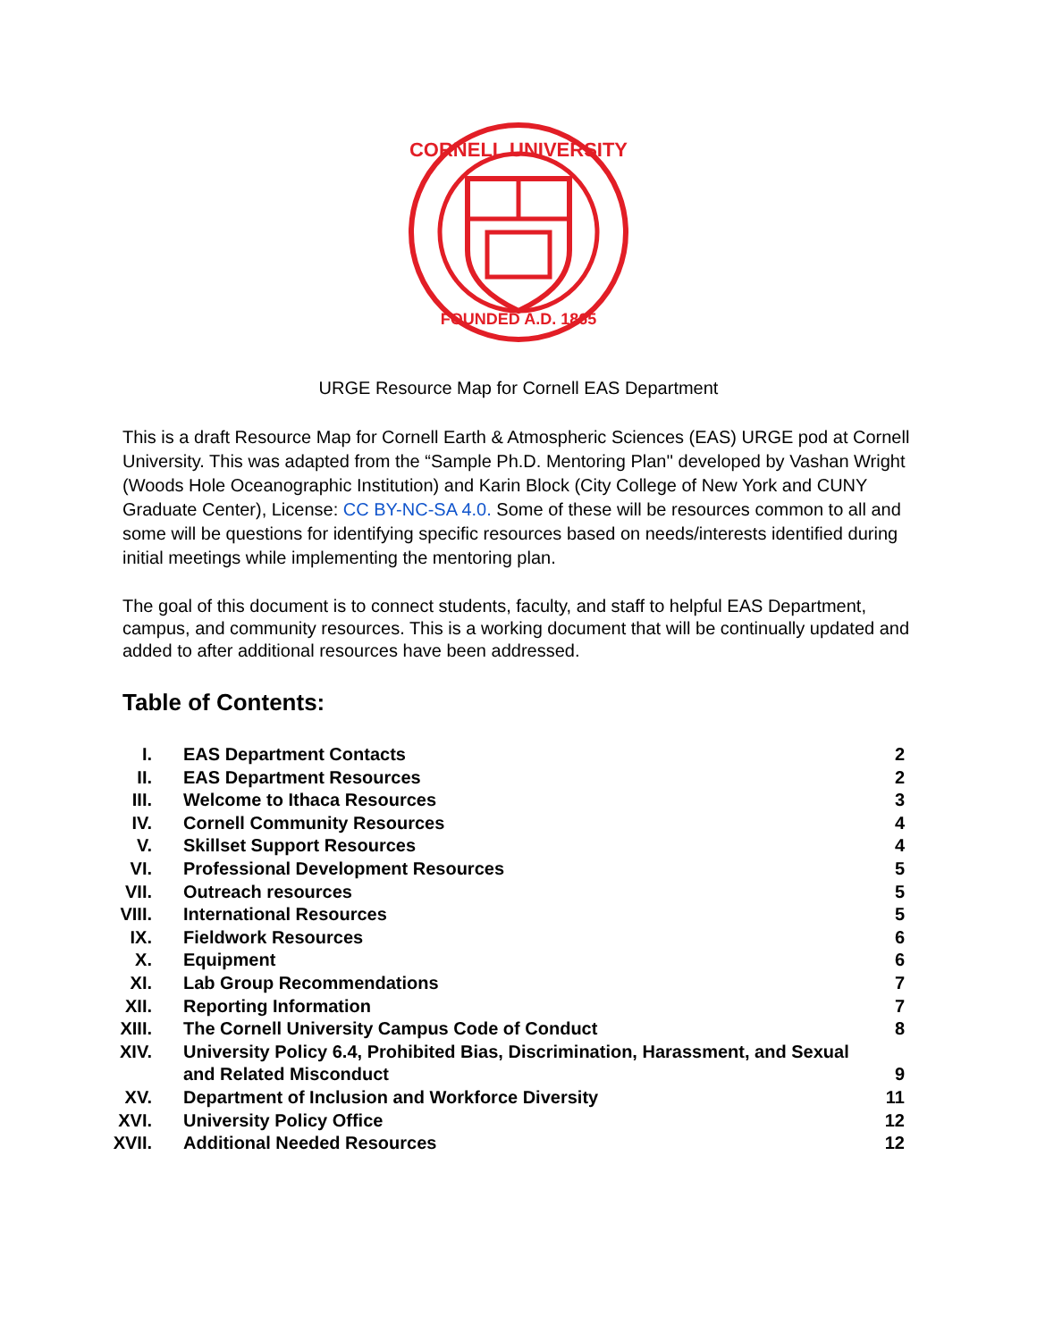CORNELL UNIVERSITY
FOUNDED A.D. 1865
URGE Resource Map for Cornell EAS Department
This is a draft Resource Map for Cornell Earth & Atmospheric Sciences (EAS) URGE pod at Cornell University. This was adapted from the “Sample Ph.D. Mentoring Plan'' developed by Vashan Wright (Woods Hole Oceanographic Institution) and Karin Block (City College of New York and CUNY Graduate Center), License: CC BY-NC-SA 4.0. Some of these will be resources common to all and some will be questions for identifying specific resources based on needs/interests identified during initial meetings while implementing the mentoring plan.
The goal of this document is to connect students, faculty, and staff to helpful EAS Department, campus, and community resources. This is a working document that will be continually updated and added to after additional resources have been addressed.
Table of Contents:
| I. | EAS Department Contacts | 2 |
| II. | EAS Department Resources | 2 |
| III. | Welcome to Ithaca Resources | 3 |
| IV. | Cornell Community Resources | 4 |
| V. | Skillset Support Resources | 4 |
| VI. | Professional Development Resources | 5 |
| VII. | Outreach resources | 5 |
| VIII. | International Resources | 5 |
| IX. | Fieldwork Resources | 6 |
| X. | Equipment | 6 |
| XI. | Lab Group Recommendations | 7 |
| XII. | Reporting Information | 7 |
| XIII. | The Cornell University Campus Code of Conduct | 8 |
| XIV. | University Policy 6.4, Prohibited Bias, Discrimination, Harassment, and Sexual and Related Misconduct | 9 |
| XV. | Department of Inclusion and Workforce Diversity | 11 |
| XVI. | University Policy Office | 12 |
| XVII. | Additional Needed Resources | 12 |